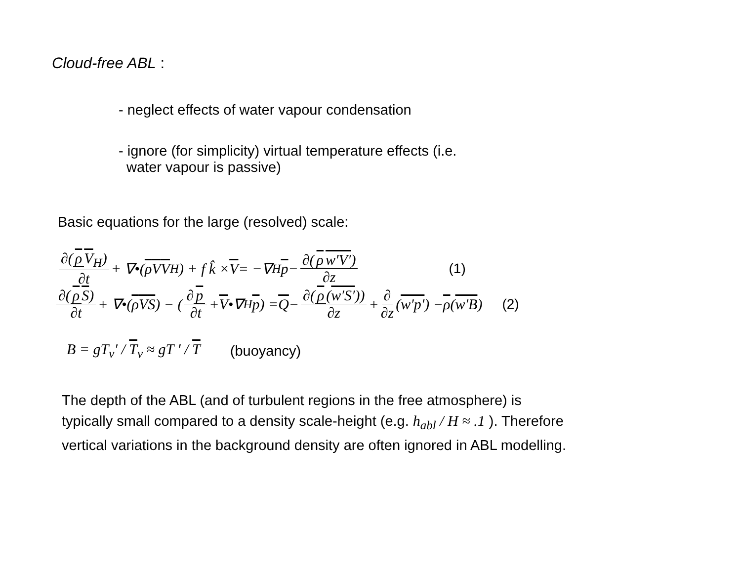Cloud-free ABL :
- neglect effects of water vapour condensation
- ignore (for simplicity) virtual temperature effects (i.e.
water vapour is passive)
Basic equations for the large (resolved) scale:
∂(ρ V<sub>H</sub>) ∂t + ∇•(ρ V V<sub>H</sub>) + f k̂ × V = −∇<sub>H</sub> p − ∂(ρ w′V′) ∂z (1)
∂(ρ S) ∂t + ∇•(ρ V S) − (∂ p ∂t + V •∇<sub>H</sub> p) = Q − ∂(ρ (w′S′)) ∂z + ∂ ∂z (w′p′) − ρ (w′B) (2)
B = gT<sub>v</sub>′ / T<sub>v</sub> ≈ gT ′ / T (buoyancy)
The depth of the ABL (and of turbulent regions in the free atmosphere) is
typically small compared to a density scale-height (e.g. h<sub>abl</sub> / H ≈ .1 ). Therefore
vertical variations in the background density are often ignored in ABL modelling.